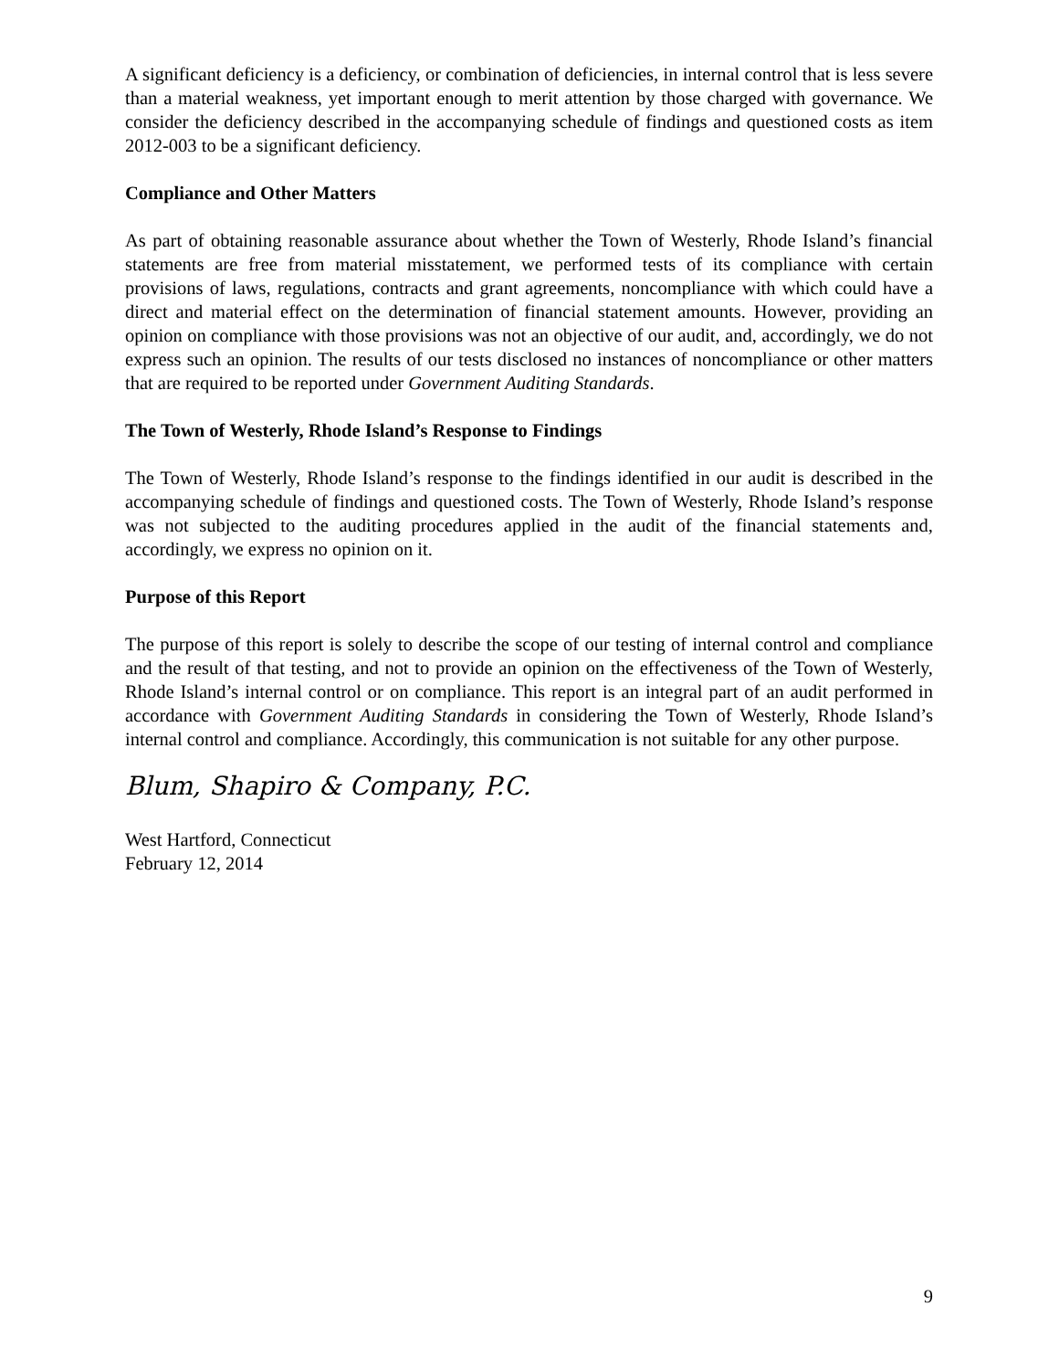A significant deficiency is a deficiency, or combination of deficiencies, in internal control that is less severe than a material weakness, yet important enough to merit attention by those charged with governance. We consider the deficiency described in the accompanying schedule of findings and questioned costs as item 2012-003 to be a significant deficiency.
Compliance and Other Matters
As part of obtaining reasonable assurance about whether the Town of Westerly, Rhode Island’s financial statements are free from material misstatement, we performed tests of its compliance with certain provisions of laws, regulations, contracts and grant agreements, noncompliance with which could have a direct and material effect on the determination of financial statement amounts. However, providing an opinion on compliance with those provisions was not an objective of our audit, and, accordingly, we do not express such an opinion. The results of our tests disclosed no instances of noncompliance or other matters that are required to be reported under Government Auditing Standards.
The Town of Westerly, Rhode Island’s Response to Findings
The Town of Westerly, Rhode Island’s response to the findings identified in our audit is described in the accompanying schedule of findings and questioned costs. The Town of Westerly, Rhode Island’s response was not subjected to the auditing procedures applied in the audit of the financial statements and, accordingly, we express no opinion on it.
Purpose of this Report
The purpose of this report is solely to describe the scope of our testing of internal control and compliance and the result of that testing, and not to provide an opinion on the effectiveness of the Town of Westerly, Rhode Island’s internal control or on compliance. This report is an integral part of an audit performed in accordance with Government Auditing Standards in considering the Town of Westerly, Rhode Island’s internal control and compliance. Accordingly, this communication is not suitable for any other purpose.
Blum, Shapiro & Company, P.C.
West Hartford, Connecticut
February 12, 2014
9